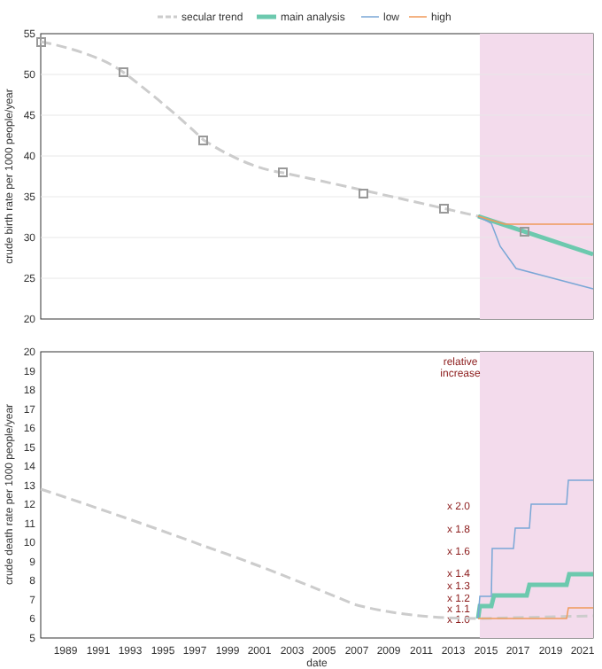secular trend
main analysis
low
high
55
50
45
40
35
30
25
20
crude birth rate per 1000 people/year
20
19
18
17
16
15
14
13
12
11
10
9
8
7
6
5
crude death rate per 1000 people/year
relative
increase
x 2.0
x 1.8
x 1.6
x 1.4
x 1.3
x 1.2
x 1.1
x 1.0
1989
1991
1993
1995
1997
1999
2001
2003
2005
2007
2009
2011
2013
2015
2017
2019
2021
date